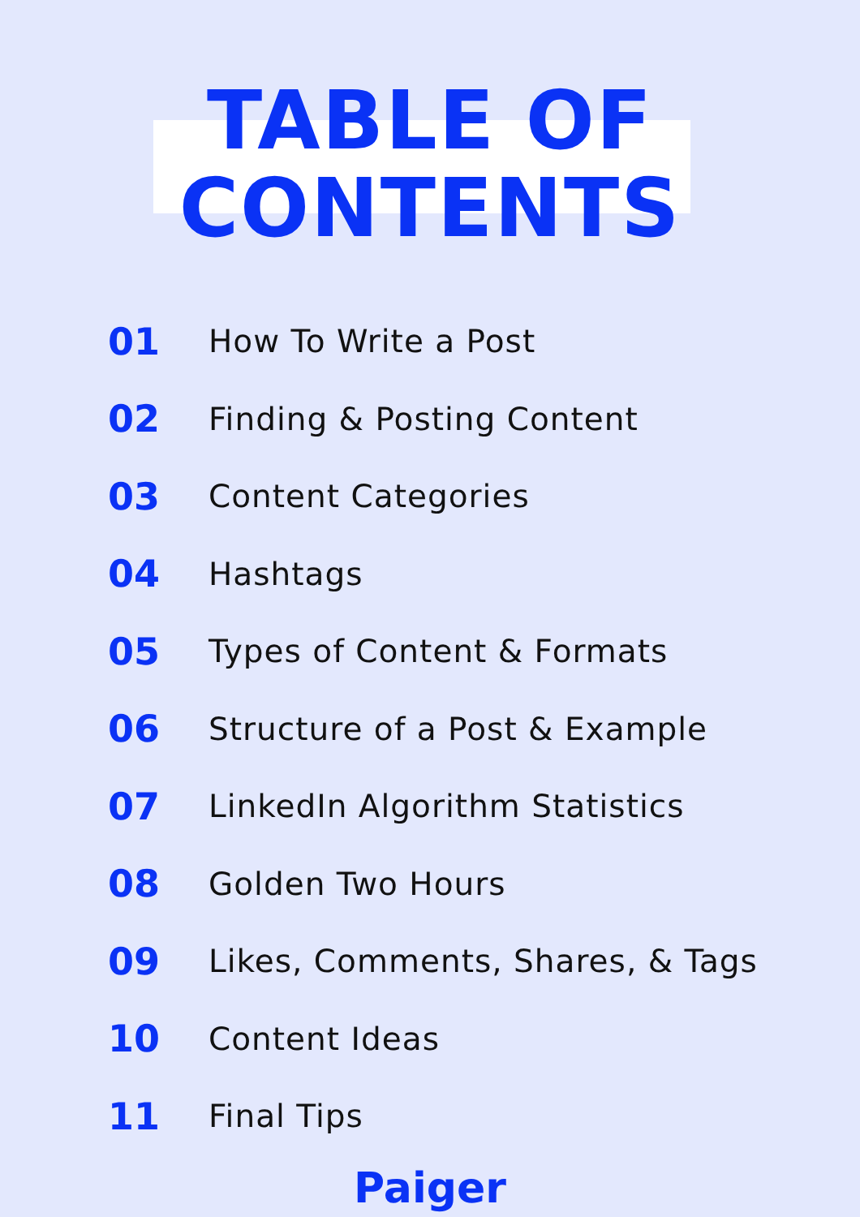TABLE OF
CONTENTS
01 How To Write a Post
02 Finding & Posting Content
03 Content Categories
04 Hashtags
05 Types of Content & Formats
06 Structure of a Post & Example
07 LinkedIn Algorithm Statistics
08 Golden Two Hours
09 Likes, Comments, Shares, & Tags
10 Content Ideas
11 Final Tips
Paiger